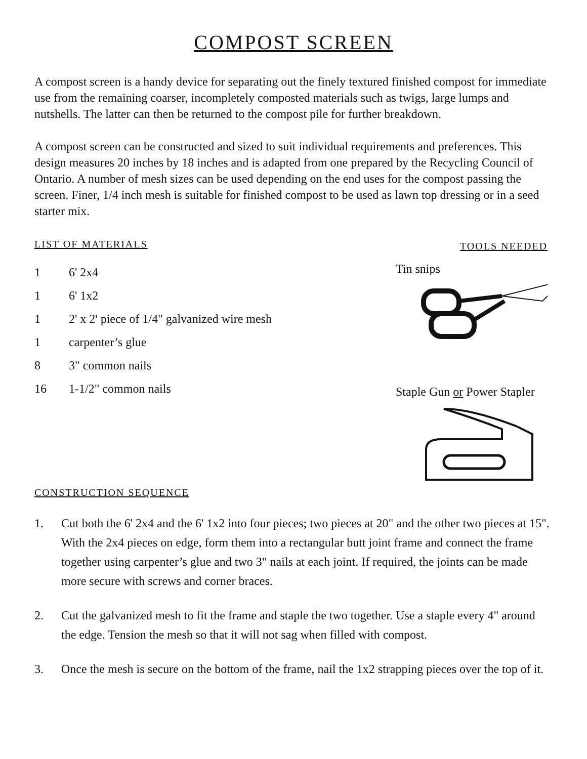COMPOST SCREEN
A compost screen is a handy device for separating out the finely textured finished compost for immediate use from the remaining coarser, incompletely composted materials such as twigs, large lumps and nutshells. The latter can then be returned to the compost pile for further breakdown.
A compost screen can be constructed and sized to suit individual requirements and preferences. This design measures 20 inches by 18 inches and is adapted from one prepared by the Recycling Council of Ontario. A number of mesh sizes can be used depending on the end uses for the compost passing the screen. Finer, 1/4 inch mesh is suitable for finished compost to be used as lawn top dressing or in a seed starter mix.
LIST OF MATERIALS
1 6' 2x4
1 6' 1x2
1 2' x 2' piece of 1/4" galvanized wire mesh
1 carpenter’s glue
8 3" common nails
16 1-1/2" common nails
CONSTRUCTION SEQUENCE
TOOLS NEEDED
Tin snips
Staple Gun or Power Stapler
1. Cut both the 6' 2x4 and the 6' 1x2 into four pieces; two pieces at 20" and the other two pieces at 15". With the 2x4 pieces on edge, form them into a rectangular butt joint frame and connect the frame together using carpenter’s glue and two 3" nails at each joint. If required, the joints can be made more secure with screws and corner braces.
2. Cut the galvanized mesh to fit the frame and staple the two together. Use a staple every 4" around the edge. Tension the mesh so that it will not sag when filled with compost.
3. Once the mesh is secure on the bottom of the frame, nail the 1x2 strapping pieces over the top of it.